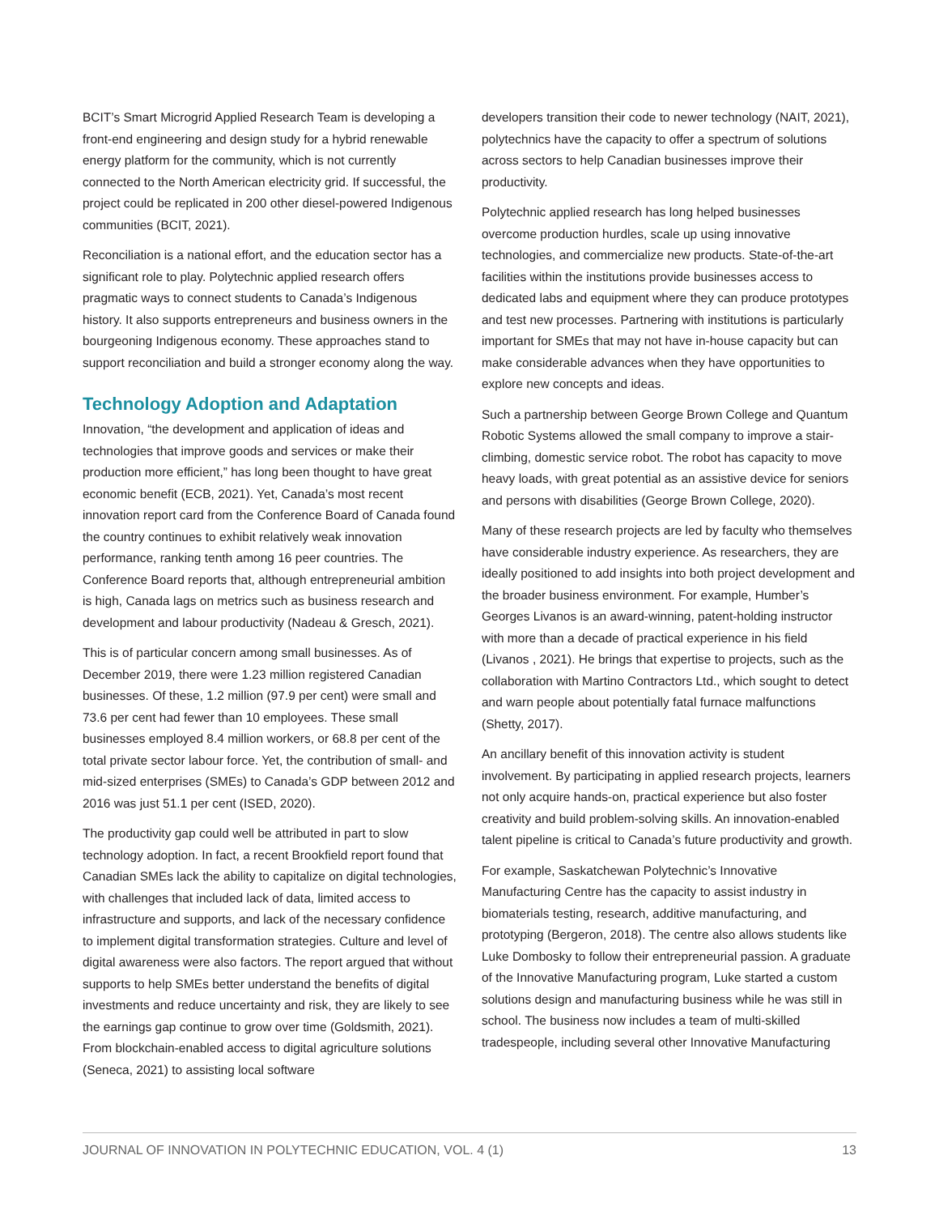BCIT’s Smart Microgrid Applied Research Team is developing a front-end engineering and design study for a hybrid renewable energy platform for the community, which is not currently connected to the North American electricity grid. If successful, the project could be replicated in 200 other diesel-powered Indigenous communities (BCIT, 2021).
Reconciliation is a national effort, and the education sector has a significant role to play. Polytechnic applied research offers pragmatic ways to connect students to Canada’s Indigenous history. It also supports entrepreneurs and business owners in the bourgeoning Indigenous economy. These approaches stand to support reconciliation and build a stronger economy along the way.
Technology Adoption and Adaptation
Innovation, “the development and application of ideas and technologies that improve goods and services or make their production more efficient,” has long been thought to have great economic benefit (ECB, 2021). Yet, Canada’s most recent innovation report card from the Conference Board of Canada found the country continues to exhibit relatively weak innovation performance, ranking tenth among 16 peer countries. The Conference Board reports that, although entrepreneurial ambition is high, Canada lags on metrics such as business research and development and labour productivity (Nadeau & Gresch, 2021).
This is of particular concern among small businesses. As of December 2019, there were 1.23 million registered Canadian businesses. Of these, 1.2 million (97.9 per cent) were small and 73.6 per cent had fewer than 10 employees. These small businesses employed 8.4 million workers, or 68.8 per cent of the total private sector labour force. Yet, the contribution of small- and mid-sized enterprises (SMEs) to Canada’s GDP between 2012 and 2016 was just 51.1 per cent (ISED, 2020).
The productivity gap could well be attributed in part to slow technology adoption. In fact, a recent Brookfield report found that Canadian SMEs lack the ability to capitalize on digital technologies, with challenges that included lack of data, limited access to infrastructure and supports, and lack of the necessary confidence to implement digital transformation strategies. Culture and level of digital awareness were also factors. The report argued that without supports to help SMEs better understand the benefits of digital investments and reduce uncertainty and risk, they are likely to see the earnings gap continue to grow over time (Goldsmith, 2021). From blockchain-enabled access to digital agriculture solutions (Seneca, 2021) to assisting local software
developers transition their code to newer technology (NAIT, 2021), polytechnics have the capacity to offer a spectrum of solutions across sectors to help Canadian businesses improve their productivity.
Polytechnic applied research has long helped businesses overcome production hurdles, scale up using innovative technologies, and commercialize new products. State-of-the-art facilities within the institutions provide businesses access to dedicated labs and equipment where they can produce prototypes and test new processes. Partnering with institutions is particularly important for SMEs that may not have in-house capacity but can make considerable advances when they have opportunities to explore new concepts and ideas.
Such a partnership between George Brown College and Quantum Robotic Systems allowed the small company to improve a stair-climbing, domestic service robot. The robot has capacity to move heavy loads, with great potential as an assistive device for seniors and persons with disabilities (George Brown College, 2020).
Many of these research projects are led by faculty who themselves have considerable industry experience. As researchers, they are ideally positioned to add insights into both project development and the broader business environment. For example, Humber’s Georges Livanos is an award-winning, patent-holding instructor with more than a decade of practical experience in his field (Livanos , 2021). He brings that expertise to projects, such as the collaboration with Martino Contractors Ltd., which sought to detect and warn people about potentially fatal furnace malfunctions (Shetty, 2017).
An ancillary benefit of this innovation activity is student involvement. By participating in applied research projects, learners not only acquire hands-on, practical experience but also foster creativity and build problem-solving skills. An innovation-enabled talent pipeline is critical to Canada’s future productivity and growth.
For example, Saskatchewan Polytechnic’s Innovative Manufacturing Centre has the capacity to assist industry in biomaterials testing, research, additive manufacturing, and prototyping (Bergeron, 2018). The centre also allows students like Luke Dombosky to follow their entrepreneurial passion. A graduate of the Innovative Manufacturing program, Luke started a custom solutions design and manufacturing business while he was still in school. The business now includes a team of multi-skilled tradespeople, including several other Innovative Manufacturing
JOURNAL OF INNOVATION IN POLYTECHNIC EDUCATION, VOL. 4 (1) 13